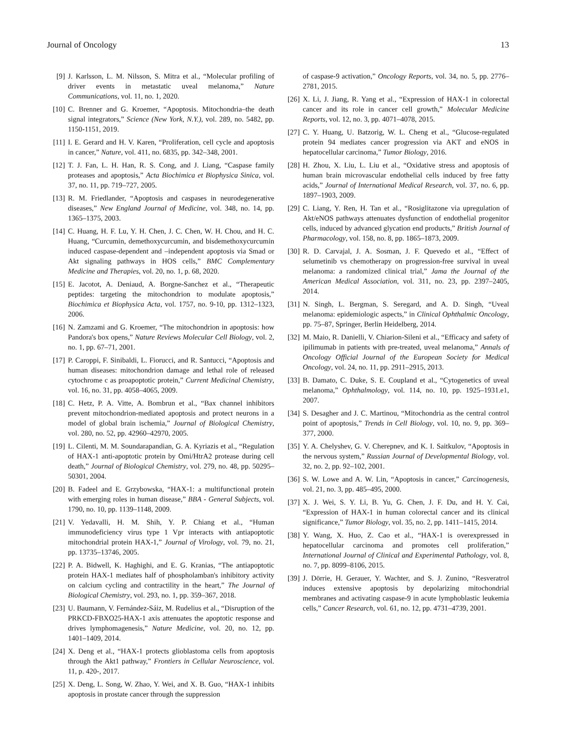Journal of Oncology 13
[9] J. Karlsson, L. M. Nilsson, S. Mitra et al., “Molecular profiling of driver events in metastatic uveal melanoma,” Nature Communications, vol. 11, no. 1, 2020.
[10] C. Brenner and G. Kroemer, “Apoptosis. Mitochondria–the death signal integrators,” Science (New York, N.Y.), vol. 289, no. 5482, pp. 1150-1151, 2019.
[11] I. E. Gerard and H. V. Karen, “Proliferation, cell cycle and apoptosis in cancer,” Nature, vol. 411, no. 6835, pp. 342–348, 2001.
[12] T. J. Fan, L. H. Han, R. S. Cong, and J. Liang, “Caspase family proteases and apoptosis,” Acta Biochimica et Biophysica Sinica, vol. 37, no. 11, pp. 719–727, 2005.
[13] R. M. Friedlander, “Apoptosis and caspases in neurodegenerative diseases,” New England Journal of Medicine, vol. 348, no. 14, pp. 1365–1375, 2003.
[14] C. Huang, H. F. Lu, Y. H. Chen, J. C. Chen, W. H. Chou, and H. C. Huang, “Curcumin, demethoxycurcumin, and bisdemethoxycurcumin induced caspase-dependent and –independent apoptosis via Smad or Akt signaling pathways in HOS cells,” BMC Complementary Medicine and Therapies, vol. 20, no. 1, p. 68, 2020.
[15] E. Jacotot, A. Deniaud, A. Borgne-Sanchez et al., “Therapeutic peptides: targeting the mitochondrion to modulate apoptosis,” Biochimica et Biophysica Acta, vol. 1757, no. 9-10, pp. 1312–1323, 2006.
[16] N. Zamzami and G. Kroemer, “The mitochondrion in apoptosis: how Pandora's box opens,” Nature Reviews Molecular Cell Biology, vol. 2, no. 1, pp. 67–71, 2001.
[17] P. Caroppi, F. Sinibaldi, L. Fiorucci, and R. Santucci, “Apoptosis and human diseases: mitochondrion damage and lethal role of released cytochrome c as proapoptotic protein,” Current Medicinal Chemistry, vol. 16, no. 31, pp. 4058–4065, 2009.
[18] C. Hetz, P. A. Vitte, A. Bombrun et al., “Bax channel inhibitors prevent mitochondrion-mediated apoptosis and protect neurons in a model of global brain ischemia,” Journal of Biological Chemistry, vol. 280, no. 52, pp. 42960–42970, 2005.
[19] L. Cilenti, M. M. Soundarapandian, G. A. Kyriazis et al., “Regulation of HAX-1 anti-apoptotic protein by Omi/HtrA2 protease during cell death,” Journal of Biological Chemistry, vol. 279, no. 48, pp. 50295–50301, 2004.
[20] B. Fadeel and E. Grzybowska, “HAX-1: a multifunctional protein with emerging roles in human disease,” BBA - General Subjects, vol. 1790, no. 10, pp. 1139–1148, 2009.
[21] V. Yedavalli, H. M. Shih, Y. P. Chiang et al., “Human immunodeficiency virus type 1 Vpr interacts with antiapoptotic mitochondrial protein HAX-1,” Journal of Virology, vol. 79, no. 21, pp. 13735–13746, 2005.
[22] P. A. Bidwell, K. Haghighi, and E. G. Kranias, “The antiapoptotic protein HAX-1 mediates half of phospholamban's inhibitory activity on calcium cycling and contractility in the heart,” The Journal of Biological Chemistry, vol. 293, no. 1, pp. 359–367, 2018.
[23] U. Baumann, V. Fernández-Sáiz, M. Rudelius et al., “Disruption of the PRKCD-FBXO25-HAX-1 axis attenuates the apoptotic response and drives lymphomagenesis,” Nature Medicine, vol. 20, no. 12, pp. 1401–1409, 2014.
[24] X. Deng et al., “HAX-1 protects glioblastoma cells from apoptosis through the Akt1 pathway,” Frontiers in Cellular Neuroscience, vol. 11, p. 420-, 2017.
[25] X. Deng, L. Song, W. Zhao, Y. Wei, and X. B. Guo, “HAX-1 inhibits apoptosis in prostate cancer through the suppression
of caspase-9 activation,” Oncology Reports, vol. 34, no. 5, pp. 2776–2781, 2015.
[26] X. Li, J. Jiang, R. Yang et al., “Expression of HAX-1 in colorectal cancer and its role in cancer cell growth,” Molecular Medicine Reports, vol. 12, no. 3, pp. 4071–4078, 2015.
[27] C. Y. Huang, U. Batzorig, W. L. Cheng et al., “Glucose-regulated protein 94 mediates cancer progression via AKT and eNOS in hepatocellular carcinoma,” Tumor Biology, 2016.
[28] H. Zhou, X. Liu, L. Liu et al., “Oxidative stress and apoptosis of human brain microvascular endothelial cells induced by free fatty acids,” Journal of International Medical Research, vol. 37, no. 6, pp. 1897–1903, 2009.
[29] C. Liang, Y. Ren, H. Tan et al., “Rosiglitazone via upregulation of Akt/eNOS pathways attenuates dysfunction of endothelial progenitor cells, induced by advanced glycation end products,” British Journal of Pharmacology, vol. 158, no. 8, pp. 1865–1873, 2009.
[30] R. D. Carvajal, J. A. Sosman, J. F. Quevedo et al., “Effect of selumetinib vs chemotherapy on progression-free survival in uveal melanoma: a randomized clinical trial,” Jama the Journal of the American Medical Association, vol. 311, no. 23, pp. 2397–2405, 2014.
[31] N. Singh, L. Bergman, S. Seregard, and A. D. Singh, “Uveal melanoma: epidemiologic aspects,” in Clinical Ophthalmic Oncology, pp. 75–87, Springer, Berlin Heidelberg, 2014.
[32] M. Maio, R. Danielli, V. Chiarion-Sileni et al., “Efficacy and safety of ipilimumab in patients with pre-treated, uveal melanoma,” Annals of Oncology Official Journal of the European Society for Medical Oncology, vol. 24, no. 11, pp. 2911–2915, 2013.
[33] B. Damato, C. Duke, S. E. Coupland et al., “Cytogenetics of uveal melanoma,” Ophthalmology, vol. 114, no. 10, pp. 1925–1931.e1, 2007.
[34] S. Desagher and J. C. Martinou, “Mitochondria as the central control point of apoptosis,” Trends in Cell Biology, vol. 10, no. 9, pp. 369–377, 2000.
[35] Y. A. Chelyshev, G. V. Cherepnev, and K. I. Saitkulov, “Apoptosis in the nervous system,” Russian Journal of Developmental Biology, vol. 32, no. 2, pp. 92–102, 2001.
[36] S. W. Lowe and A. W. Lin, “Apoptosis in cancer,” Carcinogenesis, vol. 21, no. 3, pp. 485–495, 2000.
[37] X. J. Wei, S. Y. Li, B. Yu, G. Chen, J. F. Du, and H. Y. Cai, “Expression of HAX-1 in human colorectal cancer and its clinical significance,” Tumor Biology, vol. 35, no. 2, pp. 1411–1415, 2014.
[38] Y. Wang, X. Huo, Z. Cao et al., “HAX-1 is overexpressed in hepatocellular carcinoma and promotes cell proliferation,” International Journal of Clinical and Experimental Pathology, vol. 8, no. 7, pp. 8099–8106, 2015.
[39] J. Dörrie, H. Gerauer, Y. Wachter, and S. J. Zunino, “Resveratrol induces extensive apoptosis by depolarizing mitochondrial membranes and activating caspase-9 in acute lymphoblastic leukemia cells,” Cancer Research, vol. 61, no. 12, pp. 4731–4739, 2001.